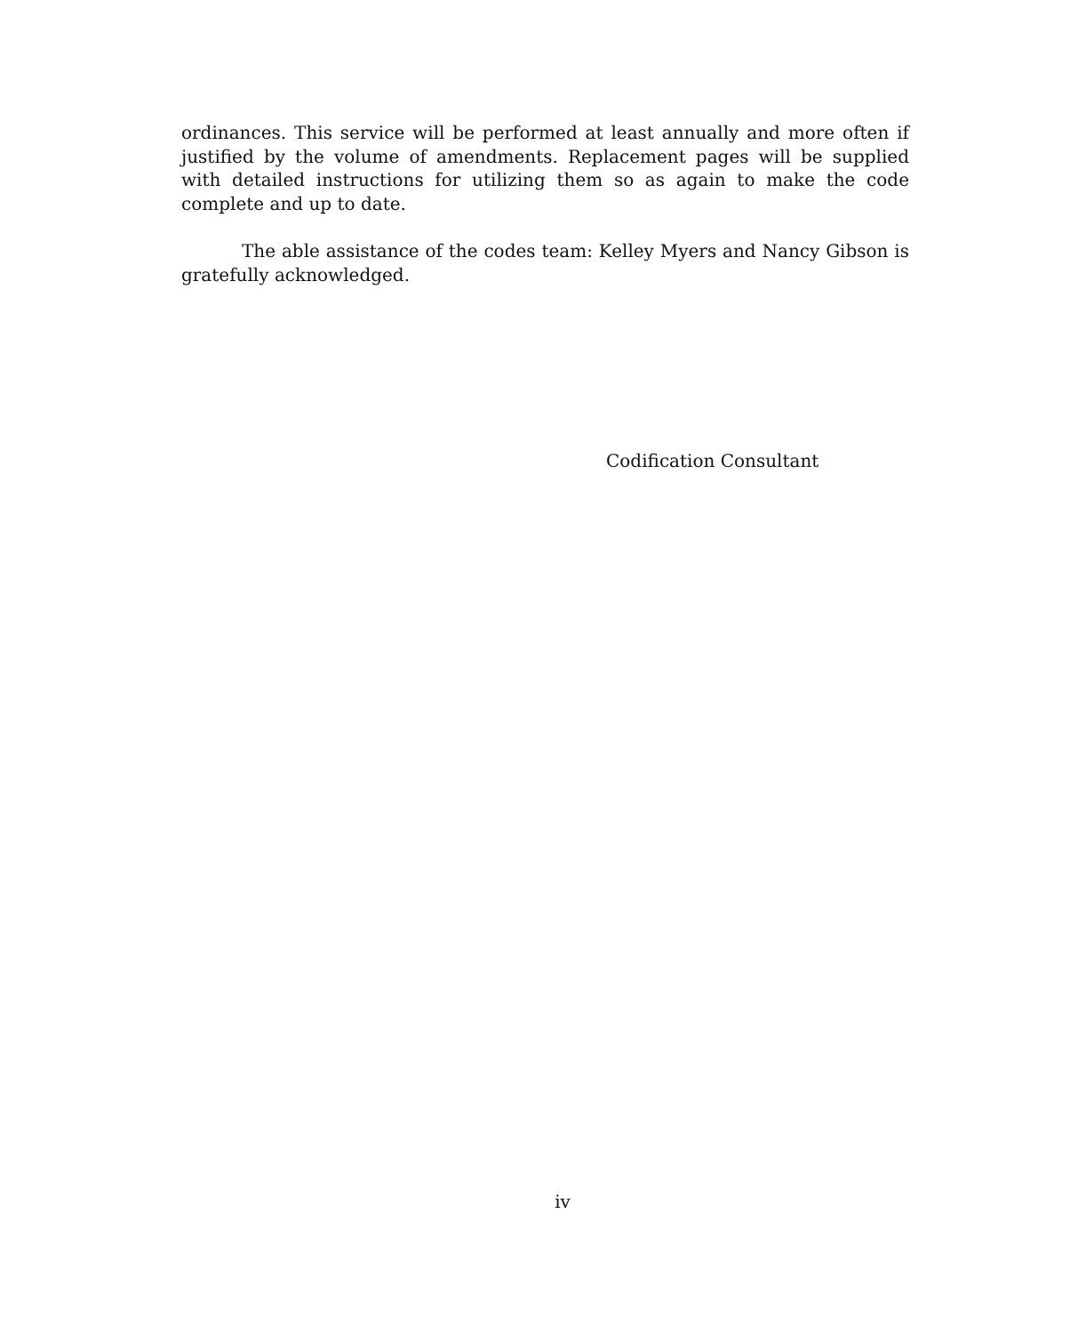ordinances. This service will be performed at least annually and more often if justified by the volume of amendments. Replacement pages will be supplied with detailed instructions for utilizing them so as again to make the code complete and up to date.
The able assistance of the codes team: Kelley Myers and Nancy Gibson is gratefully acknowledged.
Codification Consultant
iv